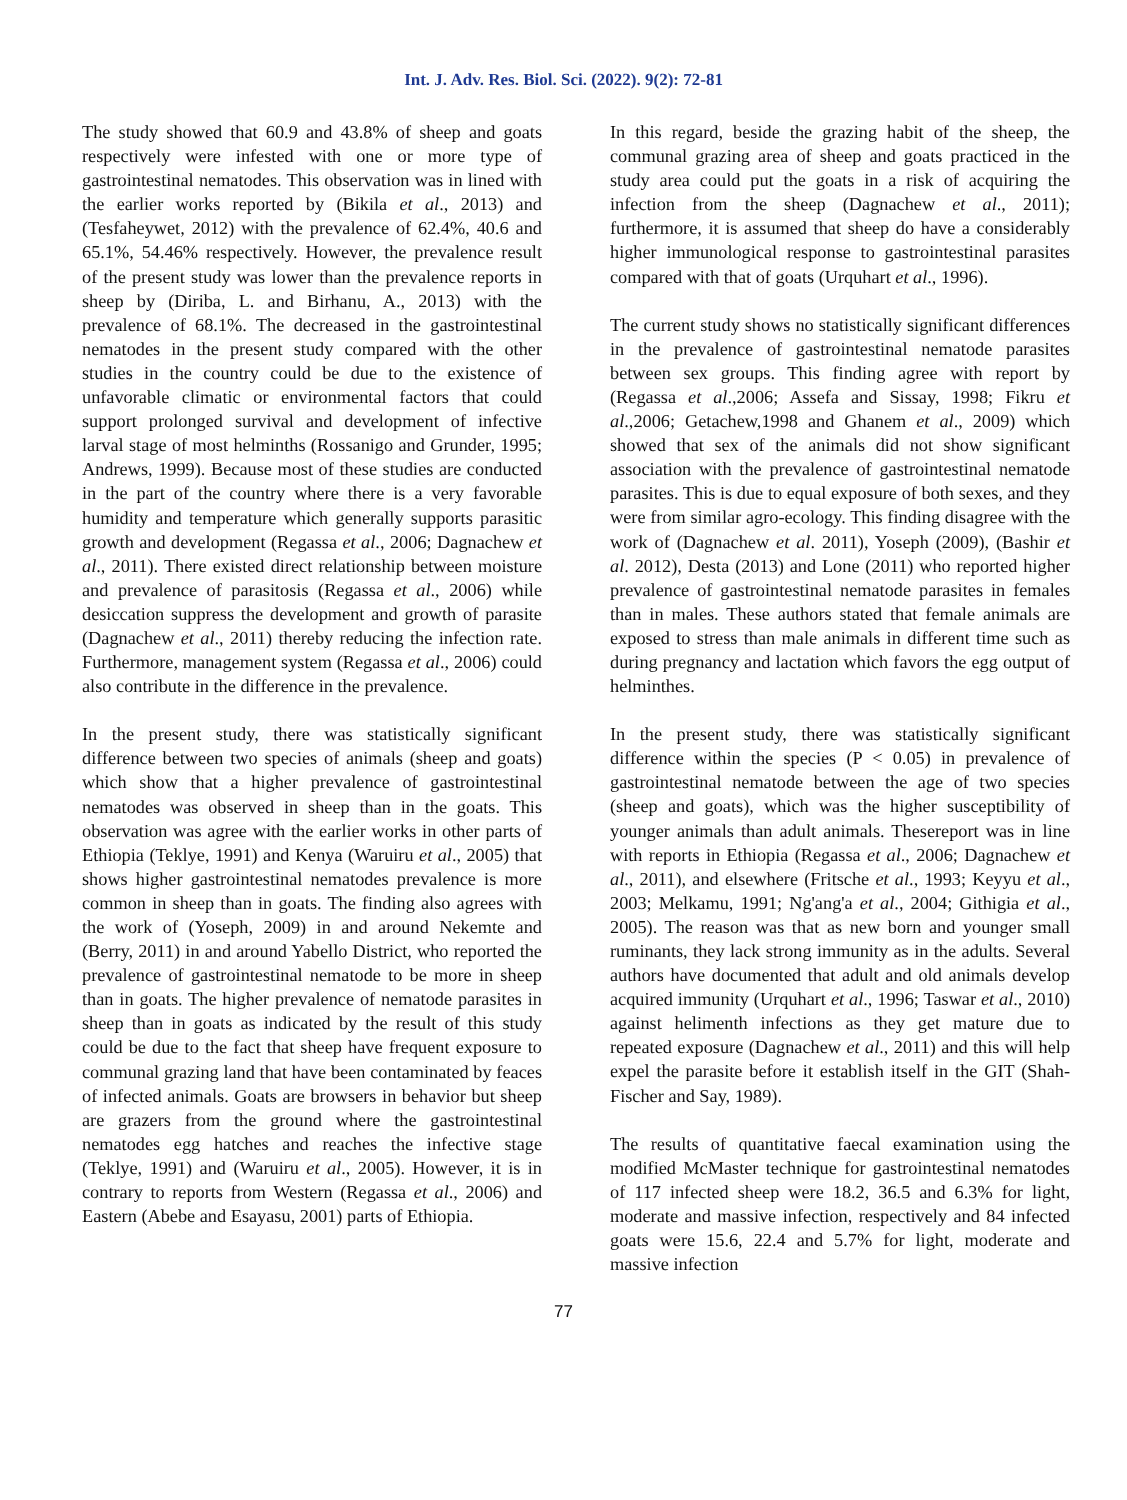Int. J. Adv. Res. Biol. Sci. (2022). 9(2): 72-81
The study showed that 60.9 and 43.8% of sheep and goats respectively were infested with one or more type of gastrointestinal nematodes. This observation was in lined with the earlier works reported by (Bikila et al., 2013) and (Tesfaheywet, 2012) with the prevalence of 62.4%, 40.6 and 65.1%, 54.46% respectively. However, the prevalence result of the present study was lower than the prevalence reports in sheep by (Diriba, L. and Birhanu, A., 2013) with the prevalence of 68.1%. The decreased in the gastrointestinal nematodes in the present study compared with the other studies in the country could be due to the existence of unfavorable climatic or environmental factors that could support prolonged survival and development of infective larval stage of most helminths (Rossanigo and Grunder, 1995; Andrews, 1999). Because most of these studies are conducted in the part of the country where there is a very favorable humidity and temperature which generally supports parasitic growth and development (Regassa et al., 2006; Dagnachew et al., 2011). There existed direct relationship between moisture and prevalence of parasitosis (Regassa et al., 2006) while desiccation suppress the development and growth of parasite (Dagnachew et al., 2011) thereby reducing the infection rate. Furthermore, management system (Regassa et al., 2006) could also contribute in the difference in the prevalence.
In the present study, there was statistically significant difference between two species of animals (sheep and goats) which show that a higher prevalence of gastrointestinal nematodes was observed in sheep than in the goats. This observation was agree with the earlier works in other parts of Ethiopia (Teklye, 1991) and Kenya (Waruiru et al., 2005) that shows higher gastrointestinal nematodes prevalence is more common in sheep than in goats. The finding also agrees with the work of (Yoseph, 2009) in and around Nekemte and (Berry, 2011) in and around Yabello District, who reported the prevalence of gastrointestinal nematode to be more in sheep than in goats. The higher prevalence of nematode parasites in sheep than in goats as indicated by the result of this study could be due to the fact that sheep have frequent exposure to communal grazing land that have been contaminated by feaces of infected animals. Goats are browsers in behavior but sheep are grazers from the ground where the gastrointestinal nematodes egg hatches and reaches the infective stage (Teklye, 1991) and (Waruiru et al., 2005). However, it is in contrary to reports from Western (Regassa et al., 2006) and Eastern (Abebe and Esayasu, 2001) parts of Ethiopia.
In this regard, beside the grazing habit of the sheep, the communal grazing area of sheep and goats practiced in the study area could put the goats in a risk of acquiring the infection from the sheep (Dagnachew et al., 2011); furthermore, it is assumed that sheep do have a considerably higher immunological response to gastrointestinal parasites compared with that of goats (Urquhart et al., 1996).
The current study shows no statistically significant differences in the prevalence of gastrointestinal nematode parasites between sex groups. This finding agree with report by (Regassa et al.,2006; Assefa and Sissay, 1998; Fikru et al.,2006; Getachew,1998 and Ghanem et al., 2009) which showed that sex of the animals did not show significant association with the prevalence of gastrointestinal nematode parasites. This is due to equal exposure of both sexes, and they were from similar agro-ecology. This finding disagree with the work of (Dagnachew et al. 2011), Yoseph (2009), (Bashir et al. 2012), Desta (2013) and Lone (2011) who reported higher prevalence of gastrointestinal nematode parasites in females than in males. These authors stated that female animals are exposed to stress than male animals in different time such as during pregnancy and lactation which favors the egg output of helminthes.
In the present study, there was statistically significant difference within the species (P < 0.05) in prevalence of gastrointestinal nematode between the age of two species (sheep and goats), which was the higher susceptibility of younger animals than adult animals. Thesereport was in line with reports in Ethiopia (Regassa et al., 2006; Dagnachew et al., 2011), and elsewhere (Fritsche et al., 1993; Keyyu et al., 2003; Melkamu, 1991; Ng'ang'a et al., 2004; Githigia et al., 2005). The reason was that as new born and younger small ruminants, they lack strong immunity as in the adults. Several authors have documented that adult and old animals develop acquired immunity (Urquhart et al., 1996; Taswar et al., 2010) against helimenth infections as they get mature due to repeated exposure (Dagnachew et al., 2011) and this will help expel the parasite before it establish itself in the GIT (Shah-Fischer and Say, 1989).
The results of quantitative faecal examination using the modified McMaster technique for gastrointestinal nematodes of 117 infected sheep were 18.2, 36.5 and 6.3% for light, moderate and massive infection, respectively and 84 infected goats were 15.6, 22.4 and 5.7% for light, moderate and massive infection
77